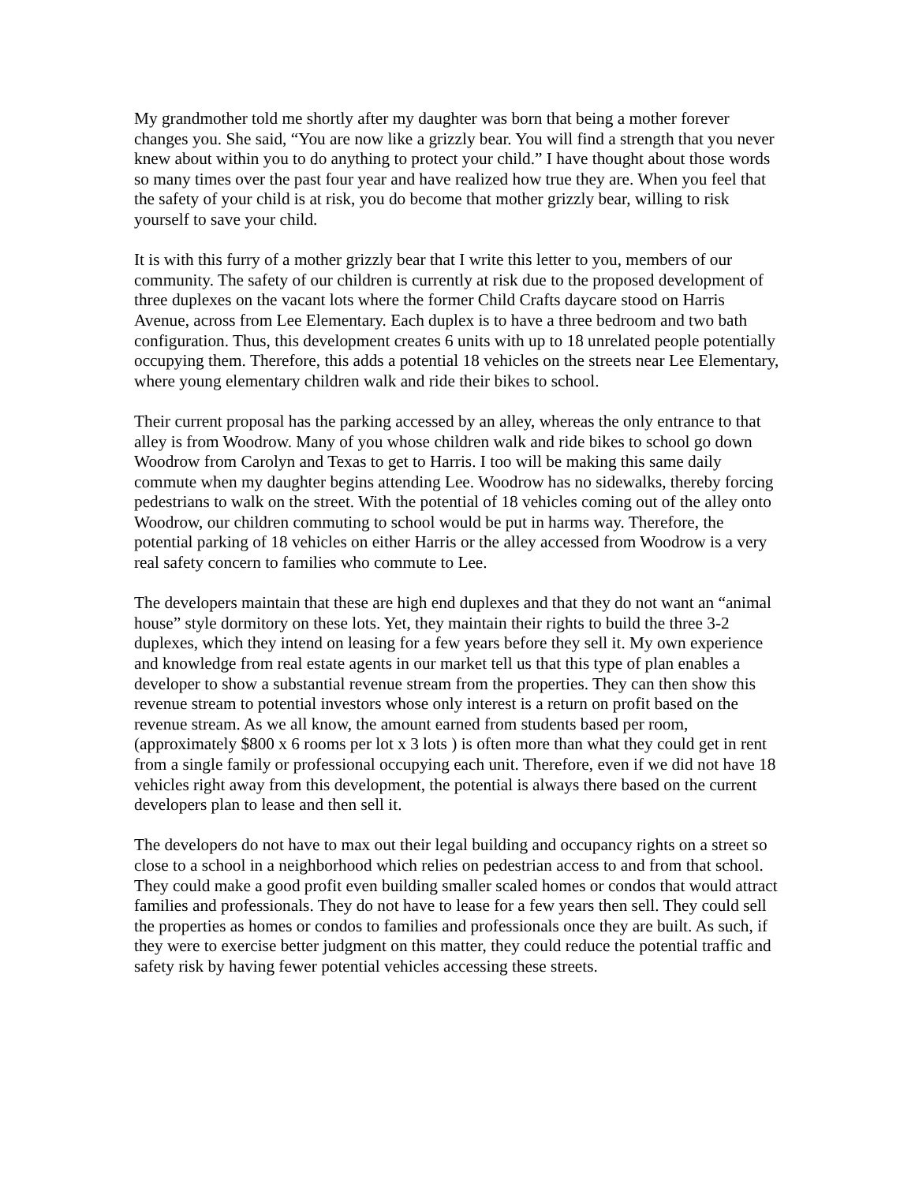My grandmother told me shortly after my daughter was born that being a mother forever changes you. She said, “You are now like a grizzly bear. You will find a strength that you never knew about within you to do anything to protect your child.” I have thought about those words so many times over the past four year and have realized how true they are. When you feel that the safety of your child is at risk, you do become that mother grizzly bear, willing to risk yourself to save your child.
It is with this furry of a mother grizzly bear that I write this letter to you, members of our community. The safety of our children is currently at risk due to the proposed development of three duplexes on the vacant lots where the former Child Crafts daycare stood on Harris Avenue, across from Lee Elementary. Each duplex is to have a three bedroom and two bath configuration. Thus, this development creates 6 units with up to 18 unrelated people potentially occupying them. Therefore, this adds a potential 18 vehicles on the streets near Lee Elementary, where young elementary children walk and ride their bikes to school.
Their current proposal has the parking accessed by an alley, whereas the only entrance to that alley is from Woodrow. Many of you whose children walk and ride bikes to school go down Woodrow from Carolyn and Texas to get to Harris. I too will be making this same daily commute when my daughter begins attending Lee. Woodrow has no sidewalks, thereby forcing pedestrians to walk on the street. With the potential of 18 vehicles coming out of the alley onto Woodrow, our children commuting to school would be put in harms way. Therefore, the potential parking of 18 vehicles on either Harris or the alley accessed from Woodrow is a very real safety concern to families who commute to Lee.
The developers maintain that these are high end duplexes and that they do not want an “animal house” style dormitory on these lots. Yet, they maintain their rights to build the three 3-2 duplexes, which they intend on leasing for a few years before they sell it. My own experience and knowledge from real estate agents in our market tell us that this type of plan enables a developer to show a substantial revenue stream from the properties. They can then show this revenue stream to potential investors whose only interest is a return on profit based on the revenue stream. As we all know, the amount earned from students based per room,(approximately $800 x 6 rooms per lot x 3 lots ) is often more than what they could get in rent from a single family or professional occupying each unit. Therefore, even if we did not have 18 vehicles right away from this development, the potential is always there based on the current developers plan to lease and then sell it.
The developers do not have to max out their legal building and occupancy rights on a street so close to a school in a neighborhood which relies on pedestrian access to and from that school. They could make a good profit even building smaller scaled homes or condos that would attract families and professionals. They do not have to lease for a few years then sell. They could sell the properties as homes or condos to families and professionals once they are built. As such, if they were to exercise better judgment on this matter, they could reduce the potential traffic and safety risk by having fewer potential vehicles accessing these streets.